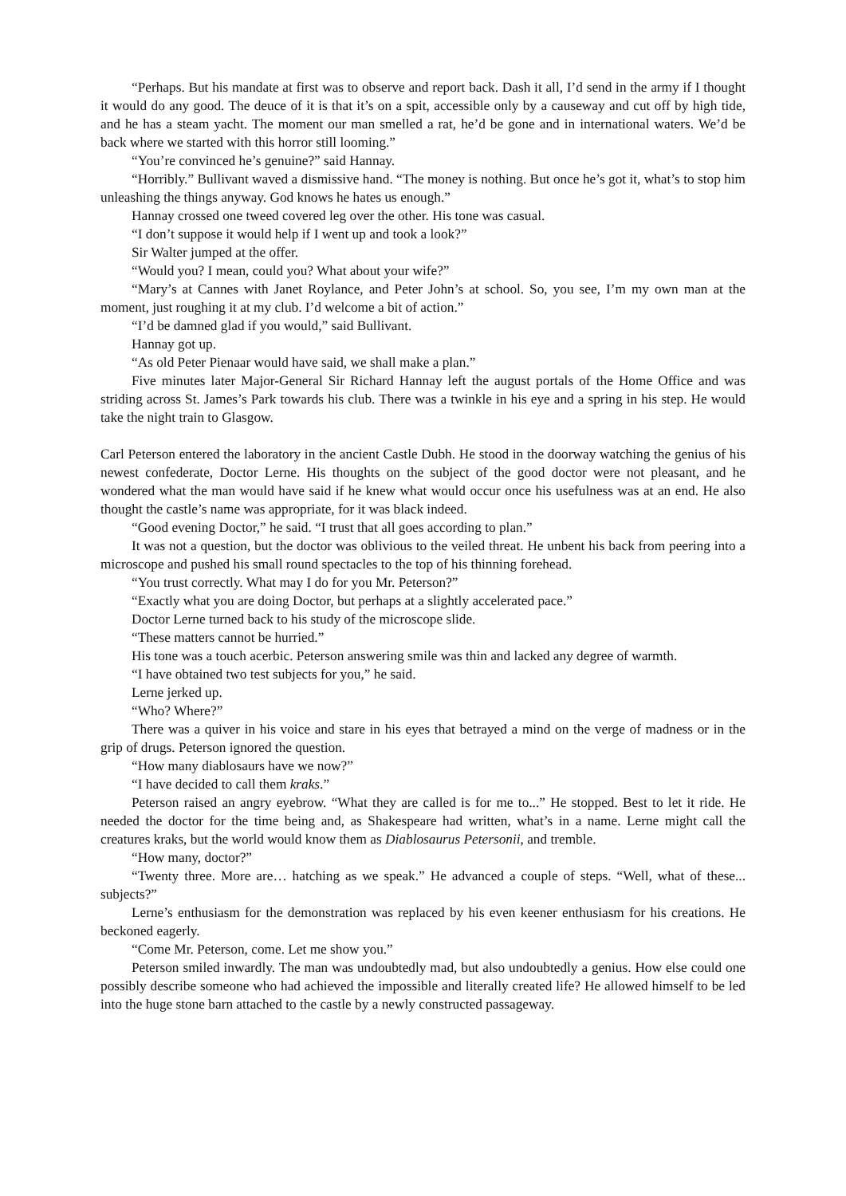“Perhaps. But his mandate at first was to observe and report back. Dash it all, I’d send in the army if I thought it would do any good. The deuce of it is that it’s on a spit, accessible only by a causeway and cut off by high tide, and he has a steam yacht. The moment our man smelled a rat, he’d be gone and in international waters. We’d be back where we started with this horror still looming.”
“You’re convinced he’s genuine?” said Hannay.
“Horribly.” Bullivant waved a dismissive hand. “The money is nothing. But once he’s got it, what’s to stop him unleashing the things anyway. God knows he hates us enough.”
Hannay crossed one tweed covered leg over the other. His tone was casual.
“I don’t suppose it would help if I went up and took a look?”
Sir Walter jumped at the offer.
“Would you? I mean, could you? What about your wife?”
“Mary’s at Cannes with Janet Roylance, and Peter John’s at school. So, you see, I’m my own man at the moment, just roughing it at my club. I’d welcome a bit of action.”
“I’d be damned glad if you would,” said Bullivant.
Hannay got up.
“As old Peter Pienaar would have said, we shall make a plan.”
Five minutes later Major-General Sir Richard Hannay left the august portals of the Home Office and was striding across St. James’s Park towards his club. There was a twinkle in his eye and a spring in his step. He would take the night train to Glasgow.
Carl Peterson entered the laboratory in the ancient Castle Dubh. He stood in the doorway watching the genius of his newest confederate, Doctor Lerne. His thoughts on the subject of the good doctor were not pleasant, and he wondered what the man would have said if he knew what would occur once his usefulness was at an end. He also thought the castle’s name was appropriate, for it was black indeed.
“Good evening Doctor,” he said. “I trust that all goes according to plan.”
It was not a question, but the doctor was oblivious to the veiled threat. He unbent his back from peering into a microscope and pushed his small round spectacles to the top of his thinning forehead.
“You trust correctly. What may I do for you Mr. Peterson?”
“Exactly what you are doing Doctor, but perhaps at a slightly accelerated pace.”
Doctor Lerne turned back to his study of the microscope slide.
“These matters cannot be hurried.”
His tone was a touch acerbic. Peterson answering smile was thin and lacked any degree of warmth.
“I have obtained two test subjects for you,” he said.
Lerne jerked up.
“Who? Where?”
There was a quiver in his voice and stare in his eyes that betrayed a mind on the verge of madness or in the grip of drugs. Peterson ignored the question.
“How many diablosaurs have we now?”
“I have decided to call them kraks.”
Peterson raised an angry eyebrow. “What they are called is for me to...” He stopped. Best to let it ride. He needed the doctor for the time being and, as Shakespeare had written, what’s in a name. Lerne might call the creatures kraks, but the world would know them as Diablosaurus Petersonii, and tremble.
“How many, doctor?”
“Twenty three. More are… hatching as we speak.” He advanced a couple of steps. “Well, what of these... subjects?”
Lerne’s enthusiasm for the demonstration was replaced by his even keener enthusiasm for his creations. He beckoned eagerly.
“Come Mr. Peterson, come. Let me show you.”
Peterson smiled inwardly. The man was undoubtedly mad, but also undoubtedly a genius. How else could one possibly describe someone who had achieved the impossible and literally created life? He allowed himself to be led into the huge stone barn attached to the castle by a newly constructed passageway.